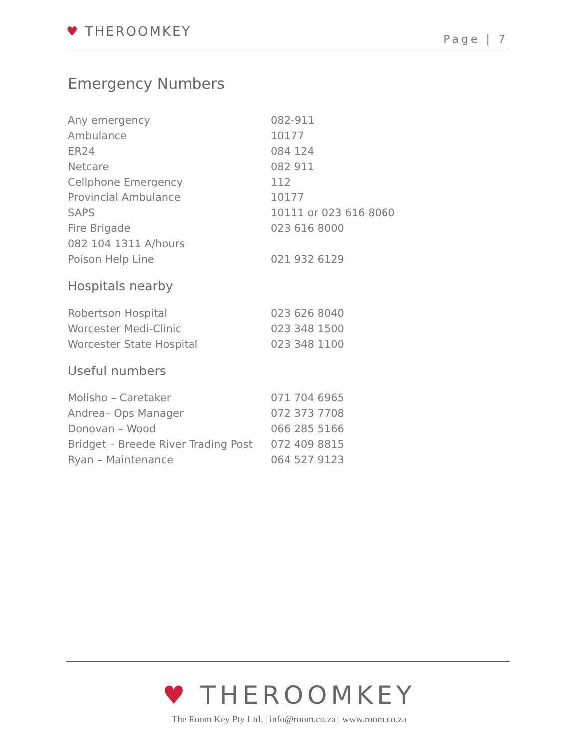♥ THEROOMKEY
Page | 7
Emergency Numbers
| Any emergency | 082-911 |
| Ambulance | 10177 |
| ER24 | 084 124 |
| Netcare | 082 911 |
| Cellphone Emergency | 112 |
| Provincial Ambulance | 10177 |
| SAPS | 10111 or 023 616 8060 |
| Fire Brigade | 023 616 8000 |
| 082 104 1311 A/hours | |
| Poison Help Line | 021 932 6129 |
Hospitals nearby
| Robertson Hospital | 023 626 8040 |
| Worcester Medi-Clinic | 023 348 1500 |
| Worcester State Hospital | 023 348 1100 |
Useful numbers
| Molisho – Caretaker | 071 704 6965 |
| Andrea– Ops Manager | 072 373 7708 |
| Donovan – Wood | 066 285 5166 |
| Bridget – Breede River Trading Post | 072 409 8815 |
| Ryan – Maintenance | 064 527 9123 |
♥ THEROOMKEY
The Room Key Pty Ltd. | info@room.co.za | www.room.co.za